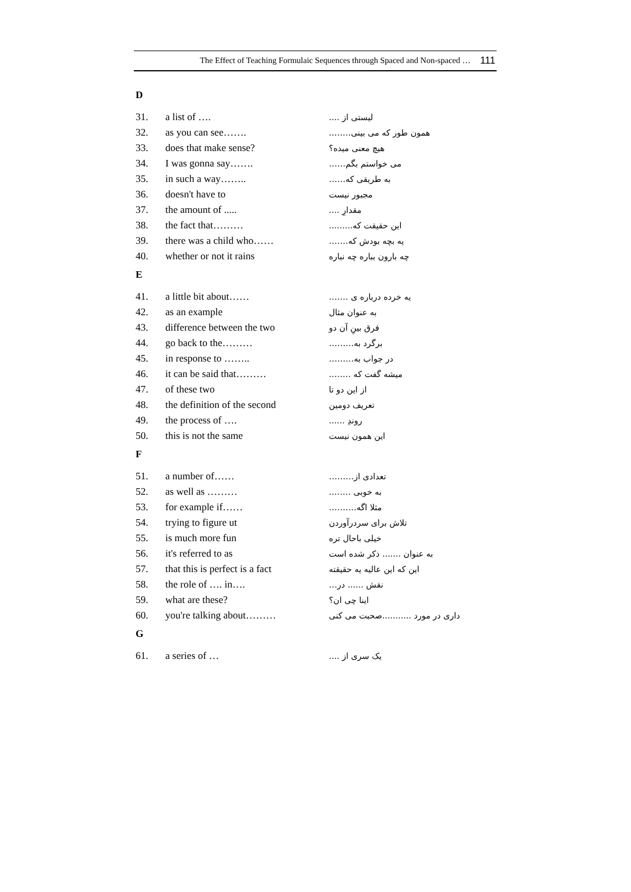The Effect of Teaching Formulaic Sequences through Spaced and Non-spaced … 111
D
| 31. | a list of …. | لیستی از .... |
| 32. | as you can see……. | همون طور که می بینی…….. |
| 33. | does that make sense? | هیچ معنی میده؟ |
| 34. | I was gonna say……. | می خواستم بگم…… |
| 35. | in such a way…….. | به طریقی که…… |
| 36. | doesn't have to | مجبور نیست |
| 37. | the amount of ..... | مقدارِ .... |
| 38. | the fact that……… | این حقیقت که......... |
| 39. | there was a child who…… | یه بچه بودش که……. |
| 40. | whether or not it rains | چه بارون بباره چه نباره |
E
| 41. | a little bit about…… | یه خرده درباره ی ……. |
| 42. | as an example | به عنوان مثال |
| 43. | difference between the two | فرق بینِ آن دو |
| 44. | go back to the……… | برگرد به……… |
| 45. | in response to …….. | در جواب به……… |
| 46. | it can be said that……… | میشه گفت که …….. |
| 47. | of these two | از این دو تا |
| 48. | the definition of the second | تعریف دومین |
| 49. | the process of …. | روندِ ...... |
| 50. | this is not the same | این همون نیست |
F
| 51. | a number of…… | تعدادی از……… |
| 52. | as well as ……… | به خوبی …….. |
| 53. | for example if…… | مثلا اگه………. |
| 54. | trying to figure ut | تلاش برای سردرآوردن |
| 55. | is much more fun | خیلی باحال تره |
| 56. | it's referred to as | به عنوان ....... ذکر شده است |
| 57. | that this is perfect is a fact | این که این عالیه یه حقیقته |
| 58. | the role of …. in…. | نقش ...... در… |
| 59. | what are these? | اینا چی ان؟ |
| 60. | you're talking about……… | داری در مورد ...........صحبت می کنی |
G
| 61. | a series of … | یک سری از .... |